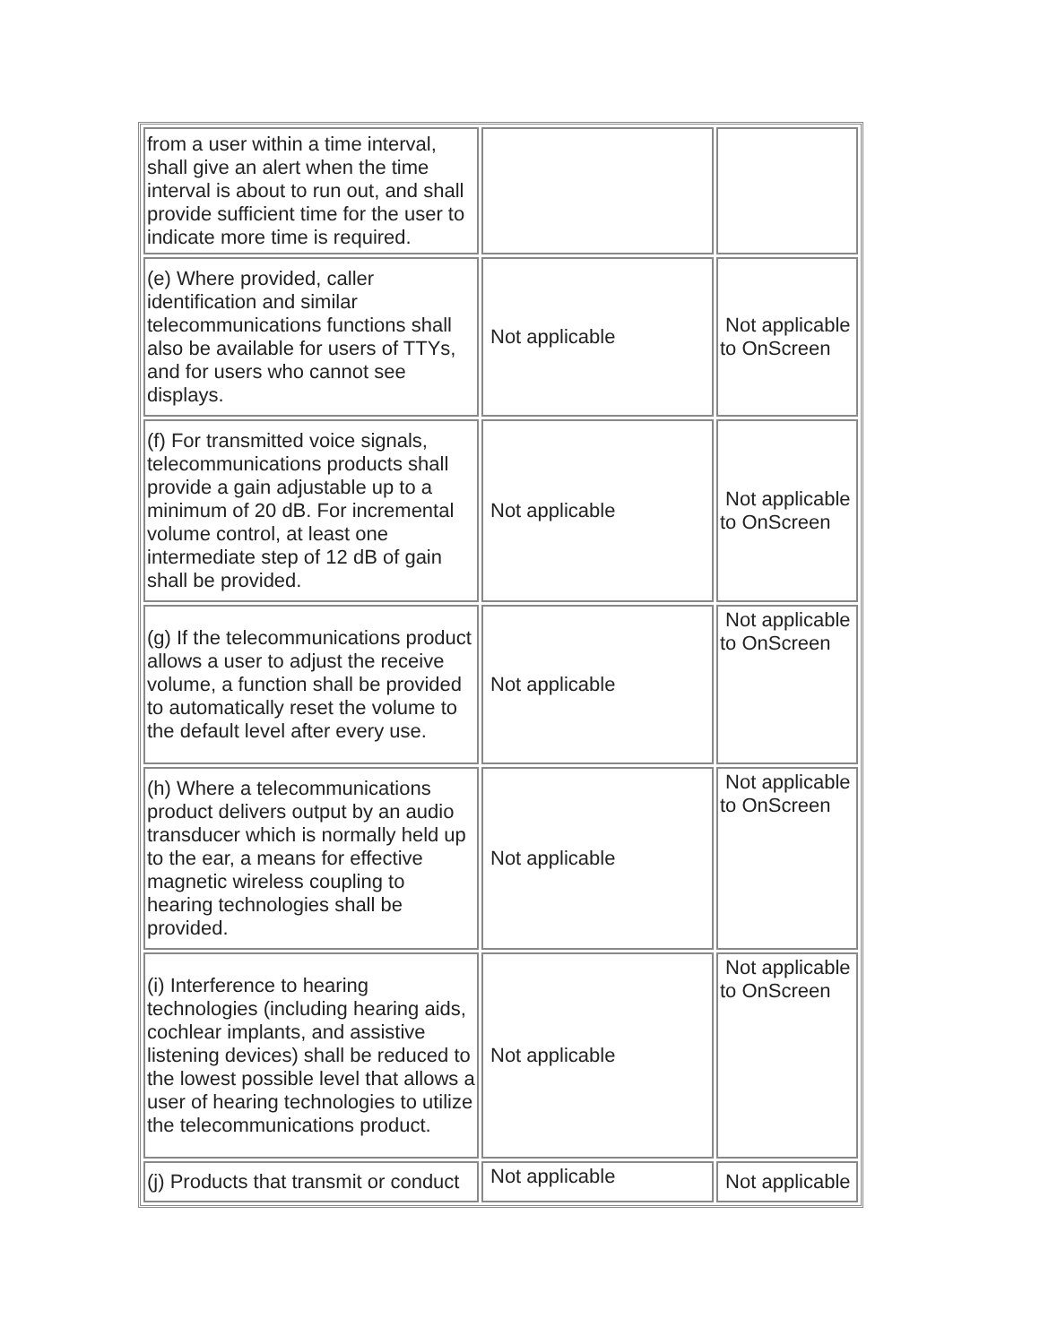| from a user within a time interval, shall give an alert when the time interval is about to run out, and shall provide sufficient time for the user to indicate more time is required. | | |
| (e) Where provided, caller identification and similar telecommunications functions shall also be available for users of TTYs, and for users who cannot see displays. | Not applicable | Not applicable to OnScreen |
| (f) For transmitted voice signals, telecommunications products shall provide a gain adjustable up to a minimum of 20 dB. For incremental volume control, at least one intermediate step of 12 dB of gain shall be provided. | Not applicable | Not applicable to OnScreen |
| (g) If the telecommunications product allows a user to adjust the receive volume, a function shall be provided to automatically reset the volume to the default level after every use. | Not applicable | Not applicable to OnScreen |
| (h) Where a telecommunications product delivers output by an audio transducer which is normally held up to the ear, a means for effective magnetic wireless coupling to hearing technologies shall be provided. | Not applicable | Not applicable to OnScreen |
| (i) Interference to hearing technologies (including hearing aids, cochlear implants, and assistive listening devices) shall be reduced to the lowest possible level that allows a user of hearing technologies to utilize the telecommunications product. | Not applicable | Not applicable to OnScreen |
| (j) Products that transmit or conduct | Not applicable | Not applicable |